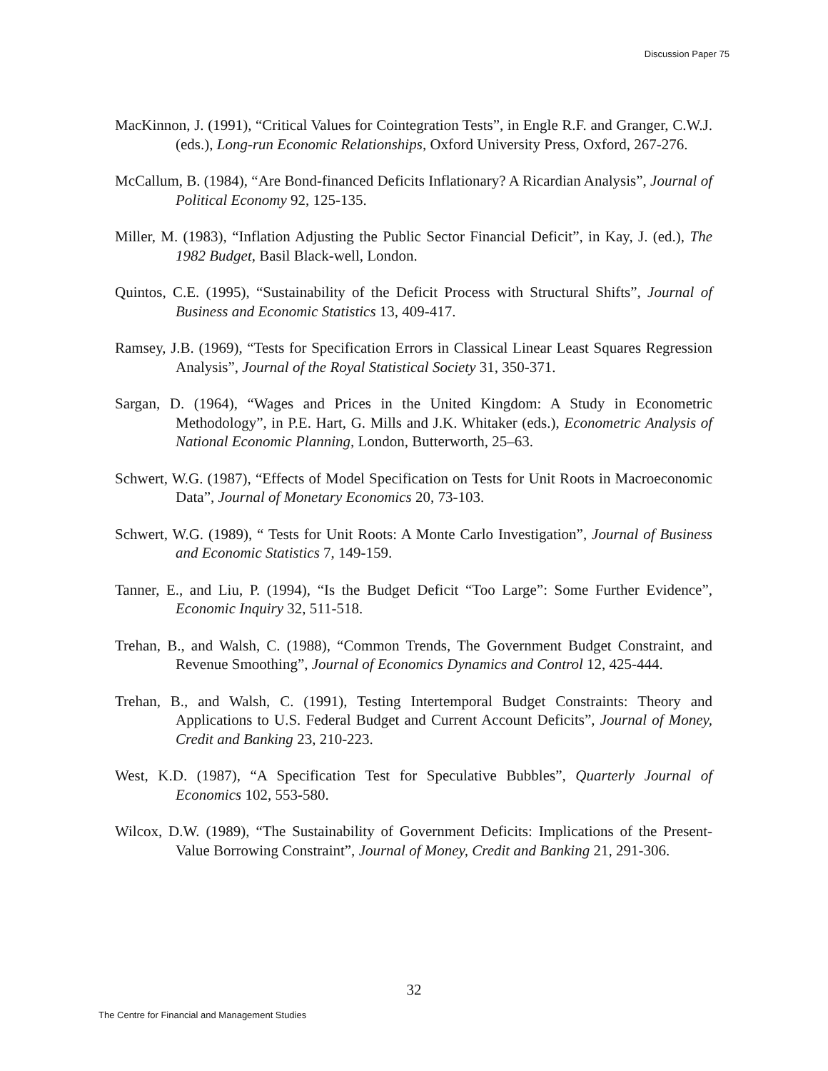Discussion Paper 75
MacKinnon, J. (1991), “Critical Values for Cointegration Tests”, in Engle R.F. and Granger, C.W.J. (eds.), Long-run Economic Relationships, Oxford University Press, Oxford, 267-276.
McCallum, B. (1984), “Are Bond-financed Deficits Inflationary? A Ricardian Analysis”, Journal of Political Economy 92, 125-135.
Miller, M. (1983), “Inflation Adjusting the Public Sector Financial Deficit”, in Kay, J. (ed.), The 1982 Budget, Basil Black-well, London.
Quintos, C.E. (1995), “Sustainability of the Deficit Process with Structural Shifts”, Journal of Business and Economic Statistics 13, 409-417.
Ramsey, J.B. (1969), “Tests for Specification Errors in Classical Linear Least Squares Regression Analysis”, Journal of the Royal Statistical Society 31, 350-371.
Sargan, D. (1964), “Wages and Prices in the United Kingdom: A Study in Econometric Methodology”, in P.E. Hart, G. Mills and J.K. Whitaker (eds.), Econometric Analysis of National Economic Planning, London, Butterworth, 25–63.
Schwert, W.G. (1987), “Effects of Model Specification on Tests for Unit Roots in Macroeconomic Data”, Journal of Monetary Economics 20, 73-103.
Schwert, W.G. (1989), “ Tests for Unit Roots: A Monte Carlo Investigation”, Journal of Business and Economic Statistics 7, 149-159.
Tanner, E., and Liu, P. (1994), “Is the Budget Deficit “Too Large”: Some Further Evidence”, Economic Inquiry 32, 511-518.
Trehan, B., and Walsh, C. (1988), “Common Trends, The Government Budget Constraint, and Revenue Smoothing”, Journal of Economics Dynamics and Control 12, 425-444.
Trehan, B., and Walsh, C. (1991), Testing Intertemporal Budget Constraints: Theory and Applications to U.S. Federal Budget and Current Account Deficits”, Journal of Money, Credit and Banking 23, 210-223.
West, K.D. (1987), “A Specification Test for Speculative Bubbles”, Quarterly Journal of Economics 102, 553-580.
Wilcox, D.W. (1989), “The Sustainability of Government Deficits: Implications of the Present-Value Borrowing Constraint”, Journal of Money, Credit and Banking 21, 291-306.
32
The Centre for Financial and Management Studies